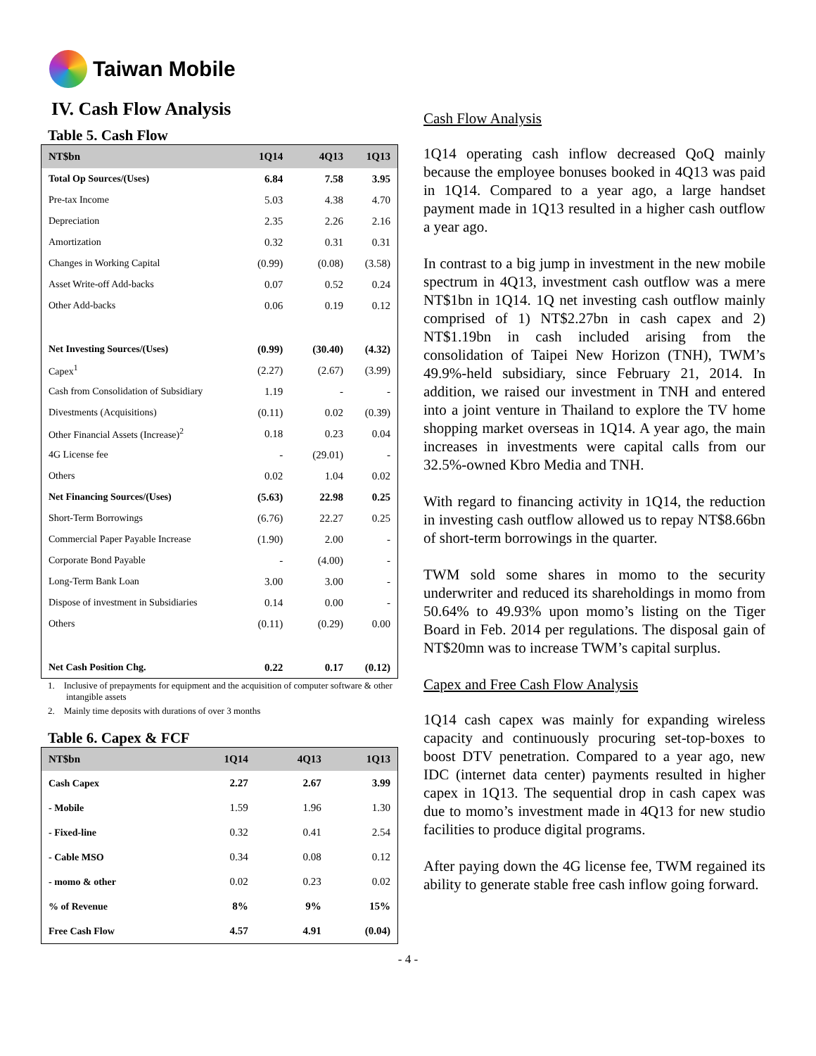Taiwan Mobile
IV. Cash Flow Analysis
Table 5. Cash Flow
| NT$bn | 1Q14 | 4Q13 | 1Q13 |
| --- | --- | --- | --- |
| Total Op Sources/(Uses) | 6.84 | 7.58 | 3.95 |
| Pre-tax Income | 5.03 | 4.38 | 4.70 |
| Depreciation | 2.35 | 2.26 | 2.16 |
| Amortization | 0.32 | 0.31 | 0.31 |
| Changes in Working Capital | (0.99) | (0.08) | (3.58) |
| Asset Write-off Add-backs | 0.07 | 0.52 | 0.24 |
| Other Add-backs | 0.06 | 0.19 | 0.12 |
| Net Investing Sources/(Uses) | (0.99) | (30.40) | (4.32) |
| Capex<sup>1</sup> | (2.27) | (2.67) | (3.99) |
| Cash from Consolidation of Subsidiary | 1.19 | - | - |
| Divestments (Acquisitions) | (0.11) | 0.02 | (0.39) |
| Other Financial Assets (Increase)<sup>2</sup> | 0.18 | 0.23 | 0.04 |
| 4G License fee | - | (29.01) | - |
| Others | 0.02 | 1.04 | 0.02 |
| Net Financing Sources/(Uses) | (5.63) | 22.98 | 0.25 |
| Short-Term Borrowings | (6.76) | 22.27 | 0.25 |
| Commercial Paper Payable Increase | (1.90) | 2.00 | - |
| Corporate Bond Payable | - | (4.00) | - |
| Long-Term Bank Loan | 3.00 | 3.00 | - |
| Dispose of investment in Subsidiaries | 0.14 | 0.00 | - |
| Others | (0.11) | (0.29) | 0.00 |
| Net Cash Position Chg. | 0.22 | 0.17 | (0.12) |
1. Inclusive of prepayments for equipment and the acquisition of computer software & other intangible assets
2. Mainly time deposits with durations of over 3 months
Table 6. Capex & FCF
| NT$bn | 1Q14 | 4Q13 | 1Q13 |
| --- | --- | --- | --- |
| Cash Capex | 2.27 | 2.67 | 3.99 |
| - Mobile | 1.59 | 1.96 | 1.30 |
| - Fixed-line | 0.32 | 0.41 | 2.54 |
| - Cable MSO | 0.34 | 0.08 | 0.12 |
| - momo & other | 0.02 | 0.23 | 0.02 |
| % of Revenue | 8% | 9% | 15% |
| Free Cash Flow | 4.57 | 4.91 | (0.04) |
Cash Flow Analysis
1Q14 operating cash inflow decreased QoQ mainly because the employee bonuses booked in 4Q13 was paid in 1Q14. Compared to a year ago, a large handset payment made in 1Q13 resulted in a higher cash outflow a year ago.
In contrast to a big jump in investment in the new mobile spectrum in 4Q13, investment cash outflow was a mere NT$1bn in 1Q14. 1Q net investing cash outflow mainly comprised of 1) NT$2.27bn in cash capex and 2) NT$1.19bn in cash included arising from the consolidation of Taipei New Horizon (TNH), TWM’s 49.9%-held subsidiary, since February 21, 2014. In addition, we raised our investment in TNH and entered into a joint venture in Thailand to explore the TV home shopping market overseas in 1Q14. A year ago, the main increases in investments were capital calls from our 32.5%-owned Kbro Media and TNH.
With regard to financing activity in 1Q14, the reduction in investing cash outflow allowed us to repay NT$8.66bn of short-term borrowings in the quarter.
TWM sold some shares in momo to the security underwriter and reduced its shareholdings in momo from 50.64% to 49.93% upon momo’s listing on the Tiger Board in Feb. 2014 per regulations. The disposal gain of NT$20mn was to increase TWM’s capital surplus.
Capex and Free Cash Flow Analysis
1Q14 cash capex was mainly for expanding wireless capacity and continuously procuring set-top-boxes to boost DTV penetration. Compared to a year ago, new IDC (internet data center) payments resulted in higher capex in 1Q13. The sequential drop in cash capex was due to momo’s investment made in 4Q13 for new studio facilities to produce digital programs.
After paying down the 4G license fee, TWM regained its ability to generate stable free cash inflow going forward.
- 4 -